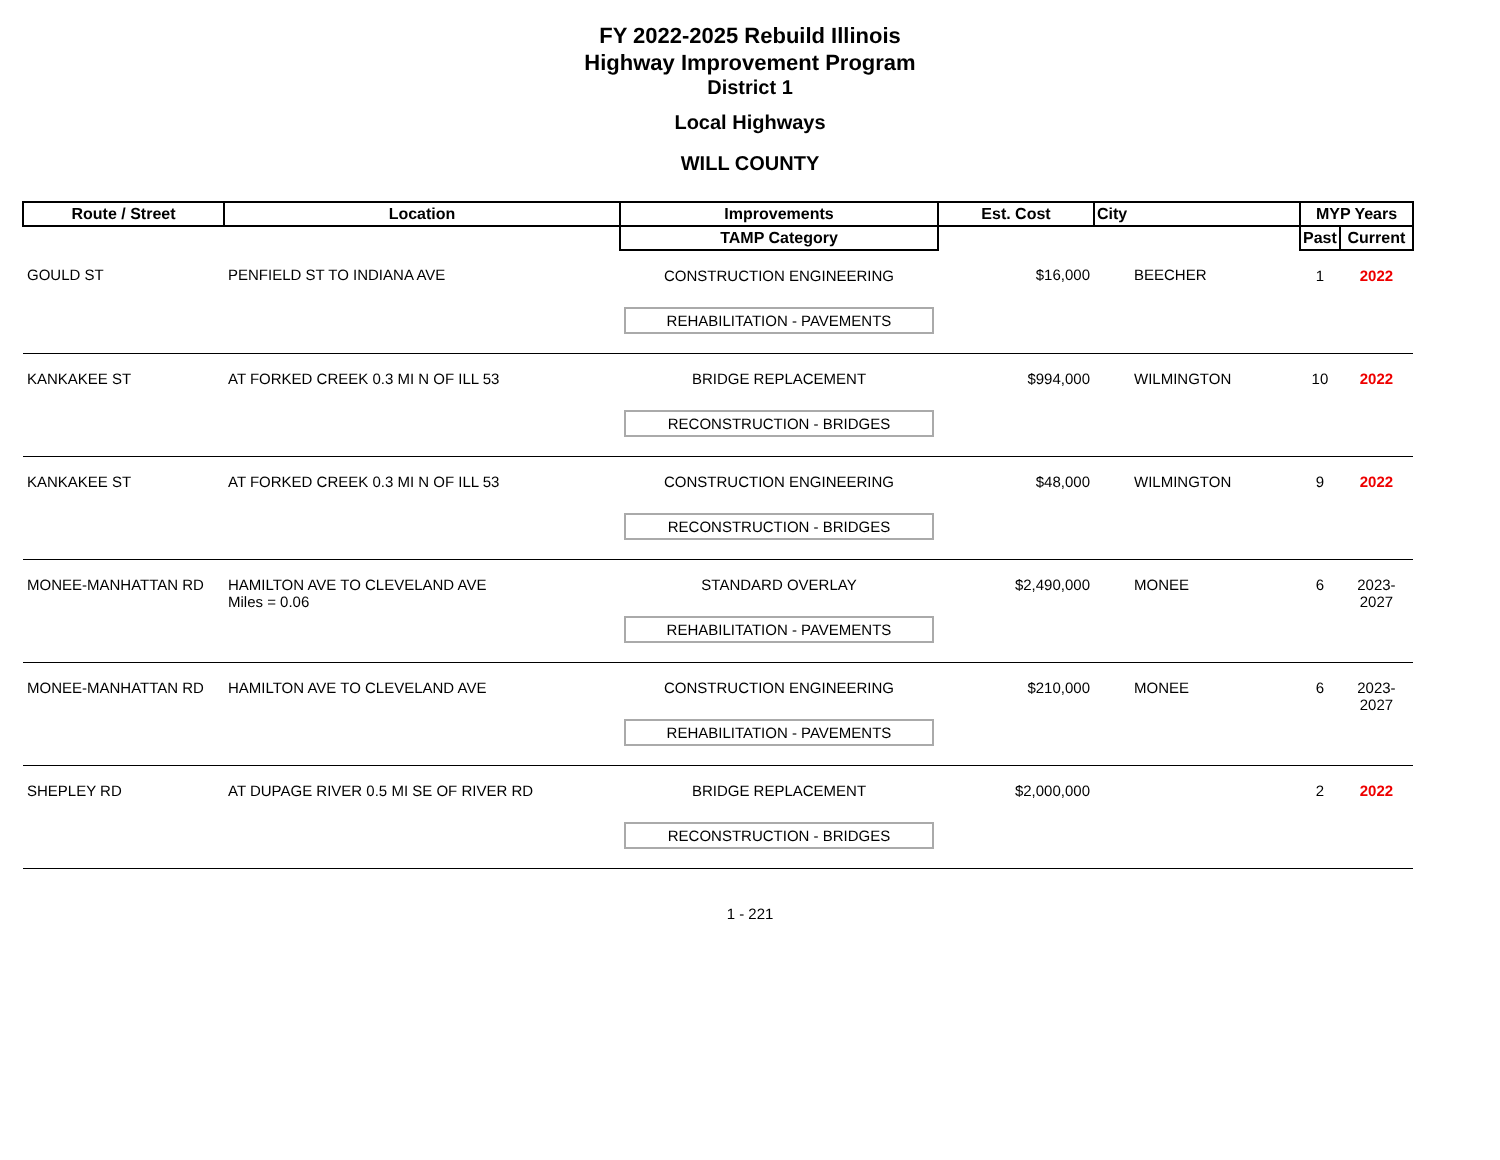FY 2022-2025 Rebuild Illinois
Highway Improvement Program
District 1
Local Highways
WILL COUNTY
| Route / Street | Location | Improvements | Est. Cost | City | MYP Years | |
| --- | --- | --- | --- | --- | --- | --- |
| | | TAMP Category | | | Past | Current |
| GOULD ST | PENFIELD ST TO INDIANA AVE | CONSTRUCTION ENGINEERING | $16,000 | BEECHER | 1 | 2022 |
| | | REHABILITATION - PAVEMENTS | | | | |
| KANKAKEE ST | AT FORKED CREEK 0.3 MI N OF ILL 53 | BRIDGE REPLACEMENT | $994,000 | WILMINGTON | 10 | 2022 |
| | | RECONSTRUCTION - BRIDGES | | | | |
| KANKAKEE ST | AT FORKED CREEK 0.3 MI N OF ILL 53 | CONSTRUCTION ENGINEERING | $48,000 | WILMINGTON | 9 | 2022 |
| | | RECONSTRUCTION - BRIDGES | | | | |
| MONEE-MANHATTAN RD | HAMILTON AVE TO CLEVELAND AVE Miles = 0.06 | STANDARD OVERLAY | $2,490,000 | MONEE | 6 | 2023-2027 |
| | | REHABILITATION - PAVEMENTS | | | | |
| MONEE-MANHATTAN RD | HAMILTON AVE TO CLEVELAND AVE | CONSTRUCTION ENGINEERING | $210,000 | MONEE | 6 | 2023-2027 |
| | | REHABILITATION - PAVEMENTS | | | | |
| SHEPLEY RD | AT DUPAGE RIVER 0.5 MI SE OF RIVER RD | BRIDGE REPLACEMENT | $2,000,000 | | 2 | 2022 |
| | | RECONSTRUCTION - BRIDGES | | | | |
1 - 221